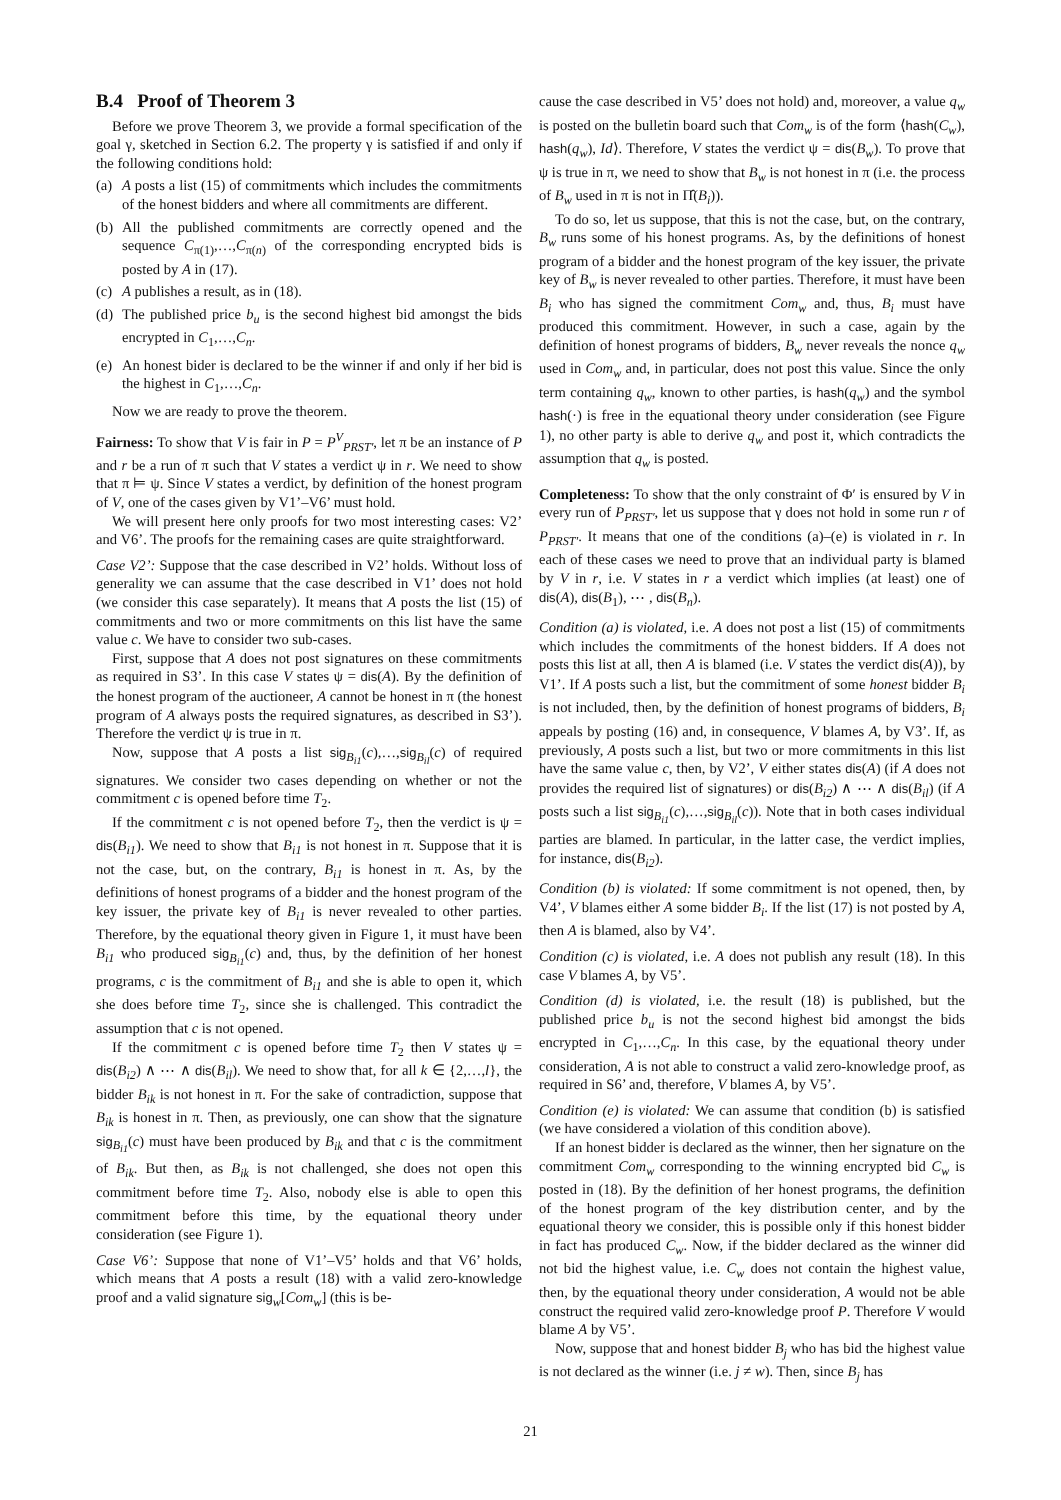B.4 Proof of Theorem 3
Before we prove Theorem 3, we provide a formal specification of the goal γ, sketched in Section 6.2. The property γ is satisfied if and only if the following conditions hold:
(a) A posts a list (15) of commitments which includes the commitments of the honest bidders and where all commitments are different.
(b) All the published commitments are correctly opened and the sequence C<sub>π(1)</sub>,…,C<sub>π(n)</sub> of the corresponding encrypted bids is posted by A in (17).
(c) A publishes a result, as in (18).
(d) The published price b<sub>u</sub> is the second highest bid amongst the bids encrypted in C<sub>1</sub>,…,C<sub>n</sub>.
(e) An honest bider is declared to be the winner if and only if her bid is the highest in C<sub>1</sub>,…,C<sub>n</sub>.
Now we are ready to prove the theorem.
Fairness: To show that V is fair in P = P<sup>V</sup><sub>PRST′</sub>, let π be an instance of P and r be a run of π such that V states a verdict ψ in r. We need to show that π ⊨ ψ. Since V states a verdict, by definition of the honest program of V, one of the cases given by V1’–V6’ must hold.
We will present here only proofs for two most interesting cases: V2’ and V6’. The proofs for the remaining cases are quite straightforward.
Case V2’: Suppose that the case described in V2’ holds. Without loss of generality we can assume that the case described in V1’ does not hold (we consider this case separately). It means that A posts the list (15) of commitments and two or more commitments on this list have the same value c. We have to consider two sub-cases.
First, suppose that A does not post signatures on these commitments as required in S3’. In this case V states ψ = dis(A). By the definition of the honest program of the auctioneer, A cannot be honest in π (the honest program of A always posts the required signatures, as described in S3’). Therefore the verdict ψ is true in π.
Now, suppose that A posts a list sig<sub>B<sub>i1</sub></sub>(c),…,sig<sub>B<sub>il</sub></sub>(c) of required signatures. We consider two cases depending on whether or not the commitment c is opened before time T<sub>2</sub>.
If the commitment c is not opened before T<sub>2</sub>, then the verdict is ψ = dis(B<sub>i1</sub>). We need to show that B<sub>i1</sub> is not honest in π. Suppose that it is not the case, but, on the contrary, B<sub>i1</sub> is honest in π. As, by the definitions of honest programs of a bidder and the honest program of the key issuer, the private key of B<sub>i1</sub> is never revealed to other parties. Therefore, by the equational theory given in Figure 1, it must have been B<sub>i1</sub> who produced sig<sub>B<sub>i1</sub></sub>(c) and, thus, by the definition of her honest programs, c is the commitment of B<sub>i1</sub> and she is able to open it, which she does before time T<sub>2</sub>, since she is challenged. This contradict the assumption that c is not opened.
If the commitment c is opened before time T<sub>2</sub> then V states ψ = dis(B<sub>i2</sub>) ∧ ⋯ ∧ dis(B<sub>il</sub>). We need to show that, for all k ∈ {2,…,l}, the bidder B<sub>ik</sub> is not honest in π. For the sake of contradiction, suppose that B<sub>ik</sub> is honest in π. Then, as previously, one can show that the signature sig<sub>B<sub>i1</sub></sub>(c) must have been produced by B<sub>ik</sub> and that c is the commitment of B<sub>ik</sub>. But then, as B<sub>ik</sub> is not challenged, she does not open this commitment before time T<sub>2</sub>. Also, nobody else is able to open this commitment before this time, by the equational theory under consideration (see Figure 1).
Case V6’: Suppose that none of V1’–V5’ holds and that V6’ holds, which means that A posts a result (18) with a valid zero-knowledge proof and a valid signature sig<sub>w</sub>[Com<sub>w</sub>] (this is be-
cause the case described in V5’ does not hold) and, moreover, a value q<sub>w</sub> is posted on the bulletin board such that Com<sub>w</sub> is of the form ⟨hash(C<sub>w</sub>), hash(q<sub>w</sub>), Id⟩. Therefore, V states the verdict ψ = dis(B<sub>w</sub>). To prove that ψ is true in π, we need to show that B<sub>w</sub> is not honest in π (i.e. the process of B<sub>w</sub> used in π is not in Π̂(B<sub>i</sub>)).
To do so, let us suppose, that this is not the case, but, on the contrary, B<sub>w</sub> runs some of his honest programs. As, by the definitions of honest program of a bidder and the honest program of the key issuer, the private key of B<sub>w</sub> is never revealed to other parties. Therefore, it must have been B<sub>i</sub> who has signed the commitment Com<sub>w</sub> and, thus, B<sub>i</sub> must have produced this commitment. However, in such a case, again by the definition of honest programs of bidders, B<sub>w</sub> never reveals the nonce q<sub>w</sub> used in Com<sub>w</sub> and, in particular, does not post this value. Since the only term containing q<sub>w</sub>, known to other parties, is hash(q<sub>w</sub>) and the symbol hash(·) is free in the equational theory under consideration (see Figure 1), no other party is able to derive q<sub>w</sub> and post it, which contradicts the assumption that q<sub>w</sub> is posted.
Completeness: To show that the only constraint of Φ′ is ensured by V in every run of P<sub>PRST′</sub>, let us suppose that γ does not hold in some run r of P<sub>PRST′</sub>. It means that one of the conditions (a)–(e) is violated in r. In each of these cases we need to prove that an individual party is blamed by V in r, i.e. V states in r a verdict which implies (at least) one of dis(A), dis(B<sub>1</sub>), ⋯ , dis(B<sub>n</sub>).
Condition (a) is violated, i.e. A does not post a list (15) of commitments which includes the commitments of the honest bidders. If A does not posts this list at all, then A is blamed (i.e. V states the verdict dis(A)), by V1’. If A posts such a list, but the commitment of some honest bidder B<sub>i</sub> is not included, then, by the definition of honest programs of bidders, B<sub>i</sub> appeals by posting (16) and, in consequence, V blames A, by V3’. If, as previously, A posts such a list, but two or more commitments in this list have the same value c, then, by V2’, V either states dis(A) (if A does not provides the required list of signatures) or dis(B<sub>i2</sub>) ∧ ⋯ ∧ dis(B<sub>il</sub>) (if A posts such a list sig<sub>B<sub>i1</sub></sub>(c),…,sig<sub>B<sub>il</sub></sub>(c)). Note that in both cases individual parties are blamed. In particular, in the latter case, the verdict implies, for instance, dis(B<sub>i2</sub>).
Condition (b) is violated: If some commitment is not opened, then, by V4’, V blames either A some bidder B<sub>i</sub>. If the list (17) is not posted by A, then A is blamed, also by V4’.
Condition (c) is violated, i.e. A does not publish any result (18). In this case V blames A, by V5’.
Condition (d) is violated, i.e. the result (18) is published, but the published price b<sub>u</sub> is not the second highest bid amongst the bids encrypted in C<sub>1</sub>,…,C<sub>n</sub>. In this case, by the equational theory under consideration, A is not able to construct a valid zero-knowledge proof, as required in S6’ and, therefore, V blames A, by V5’.
Condition (e) is violated: We can assume that condition (b) is satisfied (we have considered a violation of this condition above).
If an honest bidder is declared as the winner, then her signature on the commitment Com<sub>w</sub> corresponding to the winning encrypted bid C<sub>w</sub> is posted in (18). By the definition of her honest programs, the definition of the honest program of the key distribution center, and by the equational theory we consider, this is possible only if this honest bidder in fact has produced C<sub>w</sub>. Now, if the bidder declared as the winner did not bid the highest value, i.e. C<sub>w</sub> does not contain the highest value, then, by the equational theory under consideration, A would not be able construct the required valid zero-knowledge proof P. Therefore V would blame A by V5’.
Now, suppose that and honest bidder B<sub>j</sub> who has bid the highest value is not declared as the winner (i.e. j ≠ w). Then, since B<sub>j</sub> has
21